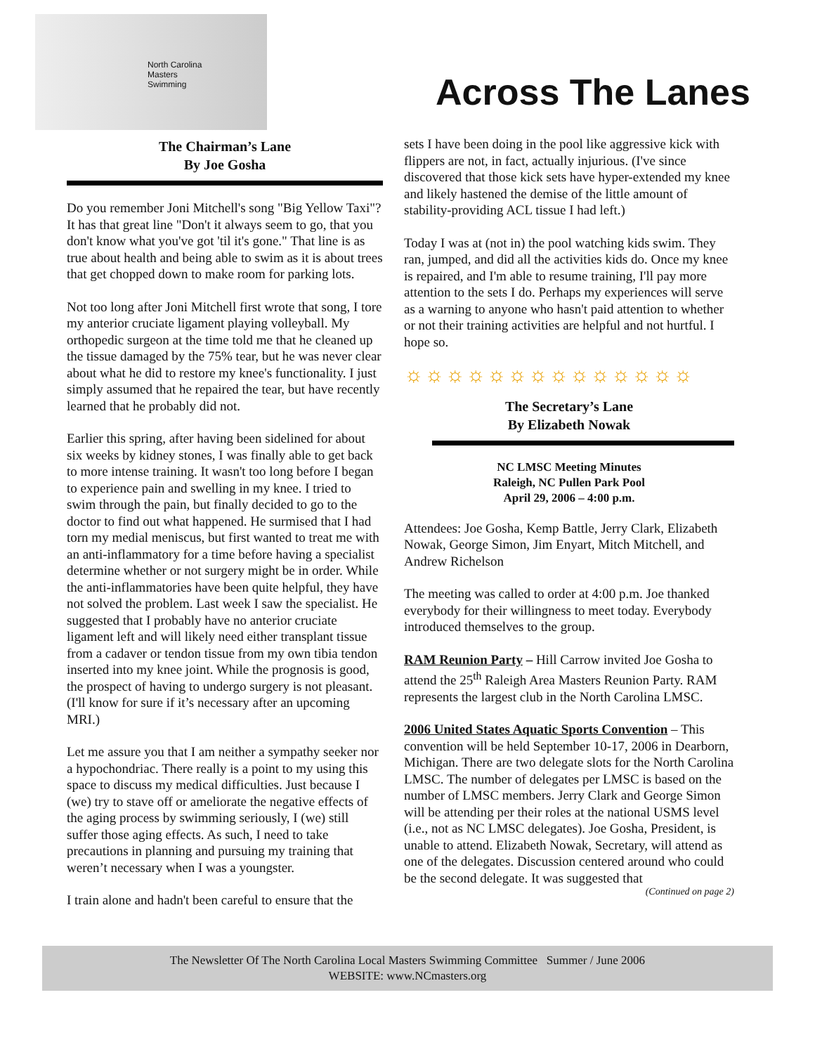North Carolina
Masters
Swimming
Across The Lanes
The Chairman’s Lane
By Joe Gosha
Do you remember Joni Mitchell's song "Big Yellow Taxi"? It has that great line "Don't it always seem to go, that you don't know what you've got 'til it's gone." That line is as true about health and being able to swim as it is about trees that get chopped down to make room for parking lots.
Not too long after Joni Mitchell first wrote that song, I tore my anterior cruciate ligament playing volleyball. My orthopedic surgeon at the time told me that he cleaned up the tissue damaged by the 75% tear, but he was never clear about what he did to restore my knee's functionality. I just simply assumed that he repaired the tear, but have recently learned that he probably did not.
Earlier this spring, after having been sidelined for about six weeks by kidney stones, I was finally able to get back to more intense training. It wasn't too long before I began to experience pain and swelling in my knee. I tried to swim through the pain, but finally decided to go to the doctor to find out what happened. He surmised that I had torn my medial meniscus, but first wanted to treat me with an anti-inflammatory for a time before having a specialist determine whether or not surgery might be in order. While the anti-inflammatories have been quite helpful, they have not solved the problem. Last week I saw the specialist. He suggested that I probably have no anterior cruciate ligament left and will likely need either transplant tissue from a cadaver or tendon tissue from my own tibia tendon inserted into my knee joint. While the prognosis is good, the prospect of having to undergo surgery is not pleasant. (I'll know for sure if it’s necessary after an upcoming MRI.)
Let me assure you that I am neither a sympathy seeker nor a hypochondriac. There really is a point to my using this space to discuss my medical difficulties. Just because I (we) try to stave off or ameliorate the negative effects of the aging process by swimming seriously, I (we) still suffer those aging effects. As such, I need to take precautions in planning and pursuing my training that weren’t necessary when I was a youngster.
I train alone and hadn't been careful to ensure that the
sets I have been doing in the pool like aggressive kick with flippers are not, in fact, actually injurious. (I've since discovered that those kick sets have hyper-extended my knee and likely hastened the demise of the little amount of stability-providing ACL tissue I had left.)
Today I was at (not in) the pool watching kids swim. They ran, jumped, and did all the activities kids do. Once my knee is repaired, and I'm able to resume training, I'll pay more attention to the sets I do. Perhaps my experiences will serve as a warning to anyone who hasn't paid attention to whether or not their training activities are helpful and not hurtful. I hope so.
☼☼☼☼☼☼☼☼☼☼☼☼☼☼
The Secretary’s Lane
By Elizabeth Nowak
NC LMSC Meeting Minutes
Raleigh, NC Pullen Park Pool
April 29, 2006 – 4:00 p.m.
Attendees: Joe Gosha, Kemp Battle, Jerry Clark, Elizabeth Nowak, George Simon, Jim Enyart, Mitch Mitchell, and Andrew Richelson
The meeting was called to order at 4:00 p.m. Joe thanked everybody for their willingness to meet today. Everybody introduced themselves to the group.
RAM Reunion Party – Hill Carrow invited Joe Gosha to attend the 25<sup>th</sup> Raleigh Area Masters Reunion Party. RAM represents the largest club in the North Carolina LMSC.
2006 United States Aquatic Sports Convention – This convention will be held September 10-17, 2006 in Dearborn, Michigan. There are two delegate slots for the North Carolina LMSC. The number of delegates per LMSC is based on the number of LMSC members. Jerry Clark and George Simon will be attending per their roles at the national USMS level (i.e., not as NC LMSC delegates). Joe Gosha, President, is unable to attend. Elizabeth Nowak, Secretary, will attend as one of the delegates. Discussion centered around who could be the second delegate. It was suggested that
(Continued on page 2)
The Newsletter Of The North Carolina Local Masters Swimming Committee Summer / June 2006
WEBSITE: www.NCmasters.org